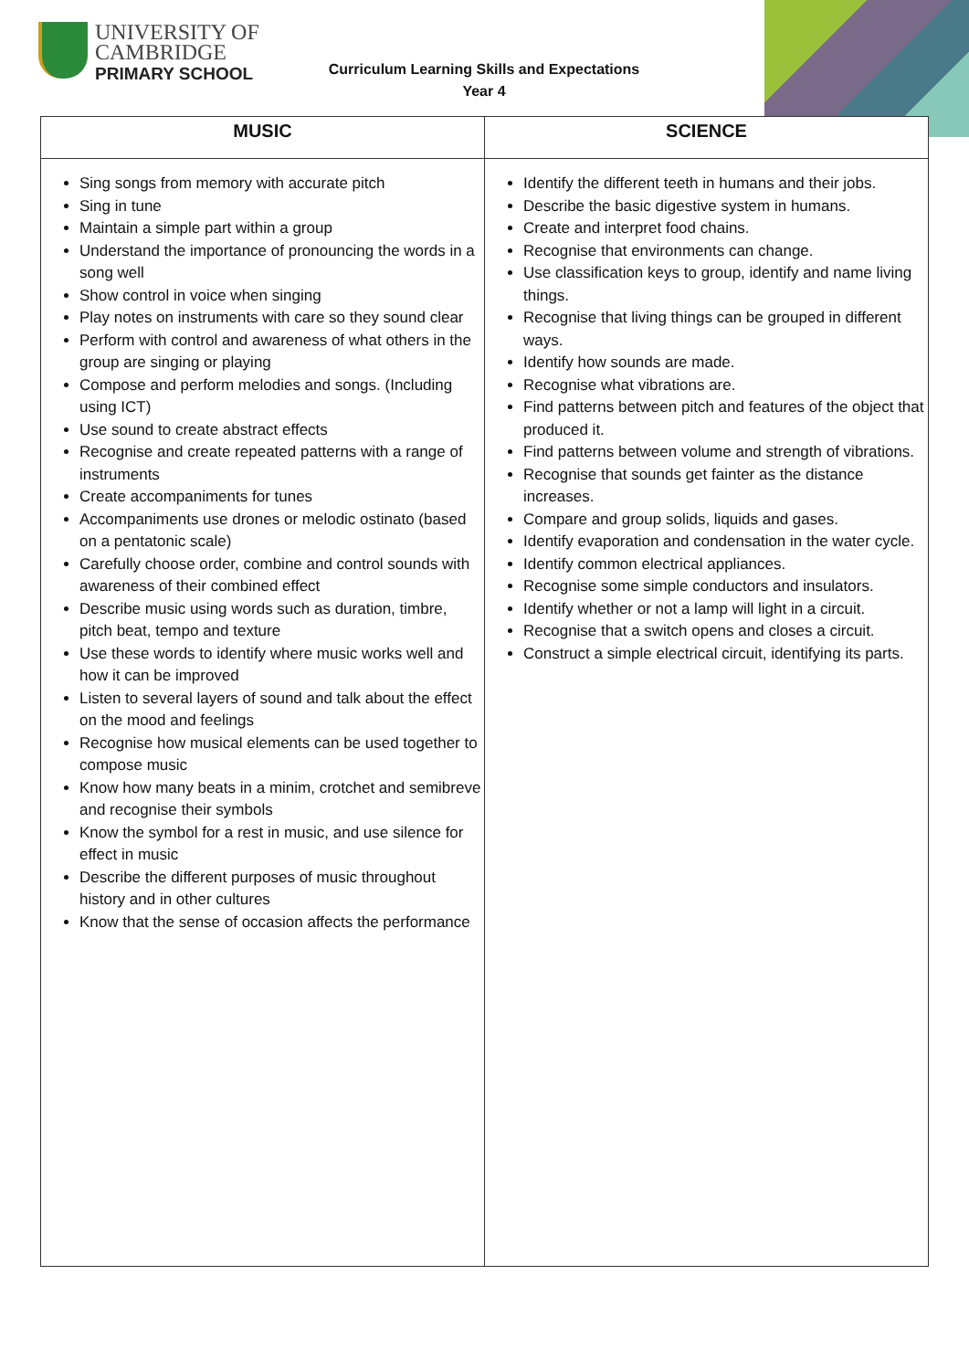UNIVERSITY OF
CAMBRIDGE
PRIMARY SCHOOL
Curriculum Learning Skills and Expectations
Year 4
| MUSIC | SCIENCE |
| --- | --- |
| Sing songs from memory with accurate pitch Sing in tune Maintain a simple part within a group Understand the importance of pronouncing the words in a song well Show control in voice when singing Play notes on instruments with care so they sound clear Perform with control and awareness of what others in the group are singing or playing Compose and perform melodies and songs. (Including using ICT) Use sound to create abstract effects Recognise and create repeated patterns with a range of instruments Create accompaniments for tunes Accompaniments use drones or melodic ostinato (based on a pentatonic scale) Carefully choose order, combine and control sounds with awareness of their combined effect Describe music using words such as duration, timbre, pitch beat, tempo and texture Use these words to identify where music works well and how it can be improved Listen to several layers of sound and talk about the effect on the mood and feelings Recognise how musical elements can be used together to compose music Know how many beats in a minim, crotchet and semibreve and recognise their symbols Know the symbol for a rest in music, and use silence for effect in music Describe the different purposes of music throughout history and in other cultures Know that the sense of occasion affects the performance | Identify the different teeth in humans and their jobs. Describe the basic digestive system in humans. Create and interpret food chains. Recognise that environments can change. Use classification keys to group, identify and name living things. Recognise that living things can be grouped in different ways. Identify how sounds are made. Recognise what vibrations are. Find patterns between pitch and features of the object that produced it. Find patterns between volume and strength of vibrations. Recognise that sounds get fainter as the distance increases. Compare and group solids, liquids and gases. Identify evaporation and condensation in the water cycle. Identify common electrical appliances. Recognise some simple conductors and insulators. Identify whether or not a lamp will light in a circuit. Recognise that a switch opens and closes a circuit. Construct a simple electrical circuit, identifying its parts. |